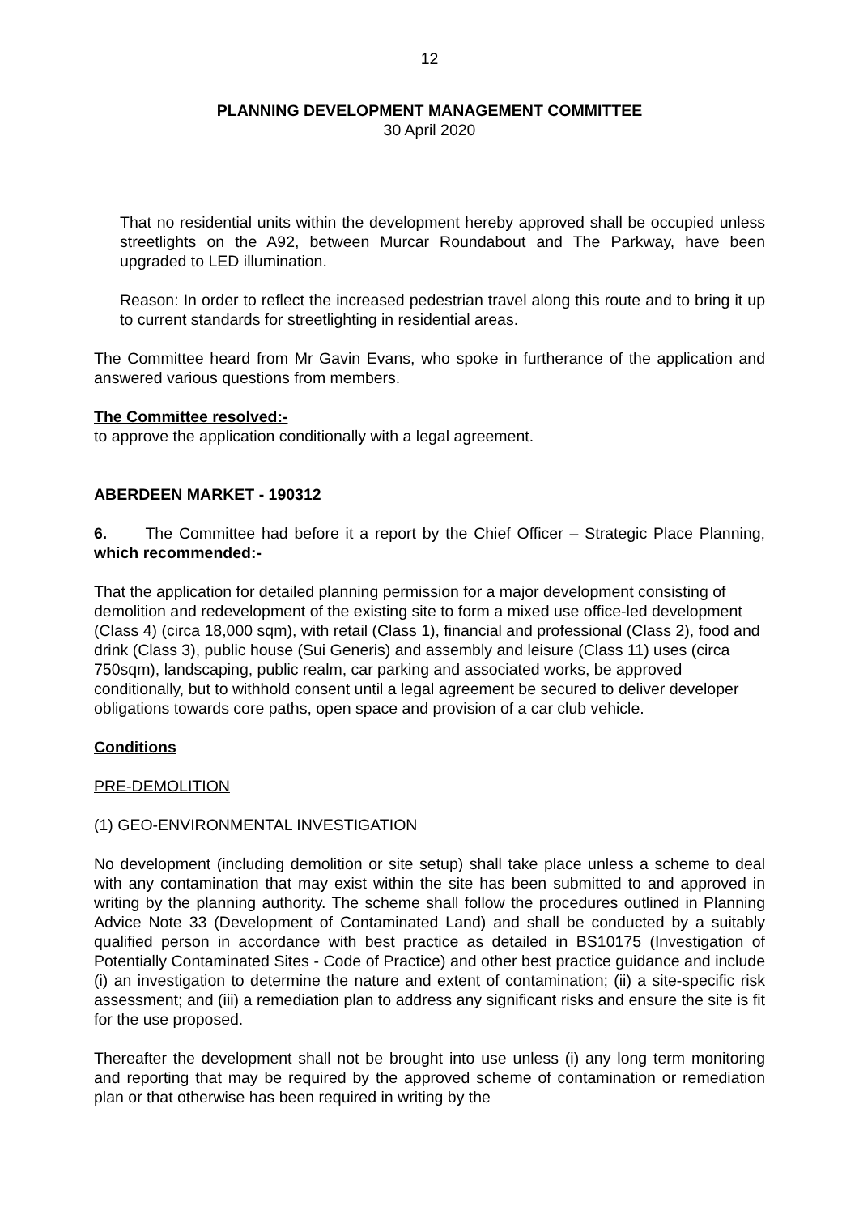12
PLANNING DEVELOPMENT MANAGEMENT COMMITTEE
30 April 2020
That no residential units within the development hereby approved shall be occupied unless streetlights on the A92, between Murcar Roundabout and The Parkway, have been upgraded to LED illumination.
Reason: In order to reflect the increased pedestrian travel along this route and to bring it up to current standards for streetlighting in residential areas.
The Committee heard from Mr Gavin Evans, who spoke in furtherance of the application and answered various questions from members.
The Committee resolved:-
to approve the application conditionally with a legal agreement.
ABERDEEN MARKET - 190312
6. The Committee had before it a report by the Chief Officer – Strategic Place Planning, which recommended:-
That the application for detailed planning permission for a major development consisting of demolition and redevelopment of the existing site to form a mixed use office-led development (Class 4) (circa 18,000 sqm), with retail (Class 1), financial and professional (Class 2), food and drink (Class 3), public house (Sui Generis) and assembly and leisure (Class 11) uses (circa 750sqm), landscaping, public realm, car parking and associated works, be approved conditionally, but to withhold consent until a legal agreement be secured to deliver developer obligations towards core paths, open space and provision of a car club vehicle.
Conditions
PRE-DEMOLITION
(1) GEO-ENVIRONMENTAL INVESTIGATION
No development (including demolition or site setup) shall take place unless a scheme to deal with any contamination that may exist within the site has been submitted to and approved in writing by the planning authority. The scheme shall follow the procedures outlined in Planning Advice Note 33 (Development of Contaminated Land) and shall be conducted by a suitably qualified person in accordance with best practice as detailed in BS10175 (Investigation of Potentially Contaminated Sites - Code of Practice) and other best practice guidance and include (i) an investigation to determine the nature and extent of contamination; (ii) a site-specific risk assessment; and (iii) a remediation plan to address any significant risks and ensure the site is fit for the use proposed.
Thereafter the development shall not be brought into use unless (i) any long term monitoring and reporting that may be required by the approved scheme of contamination or remediation plan or that otherwise has been required in writing by the